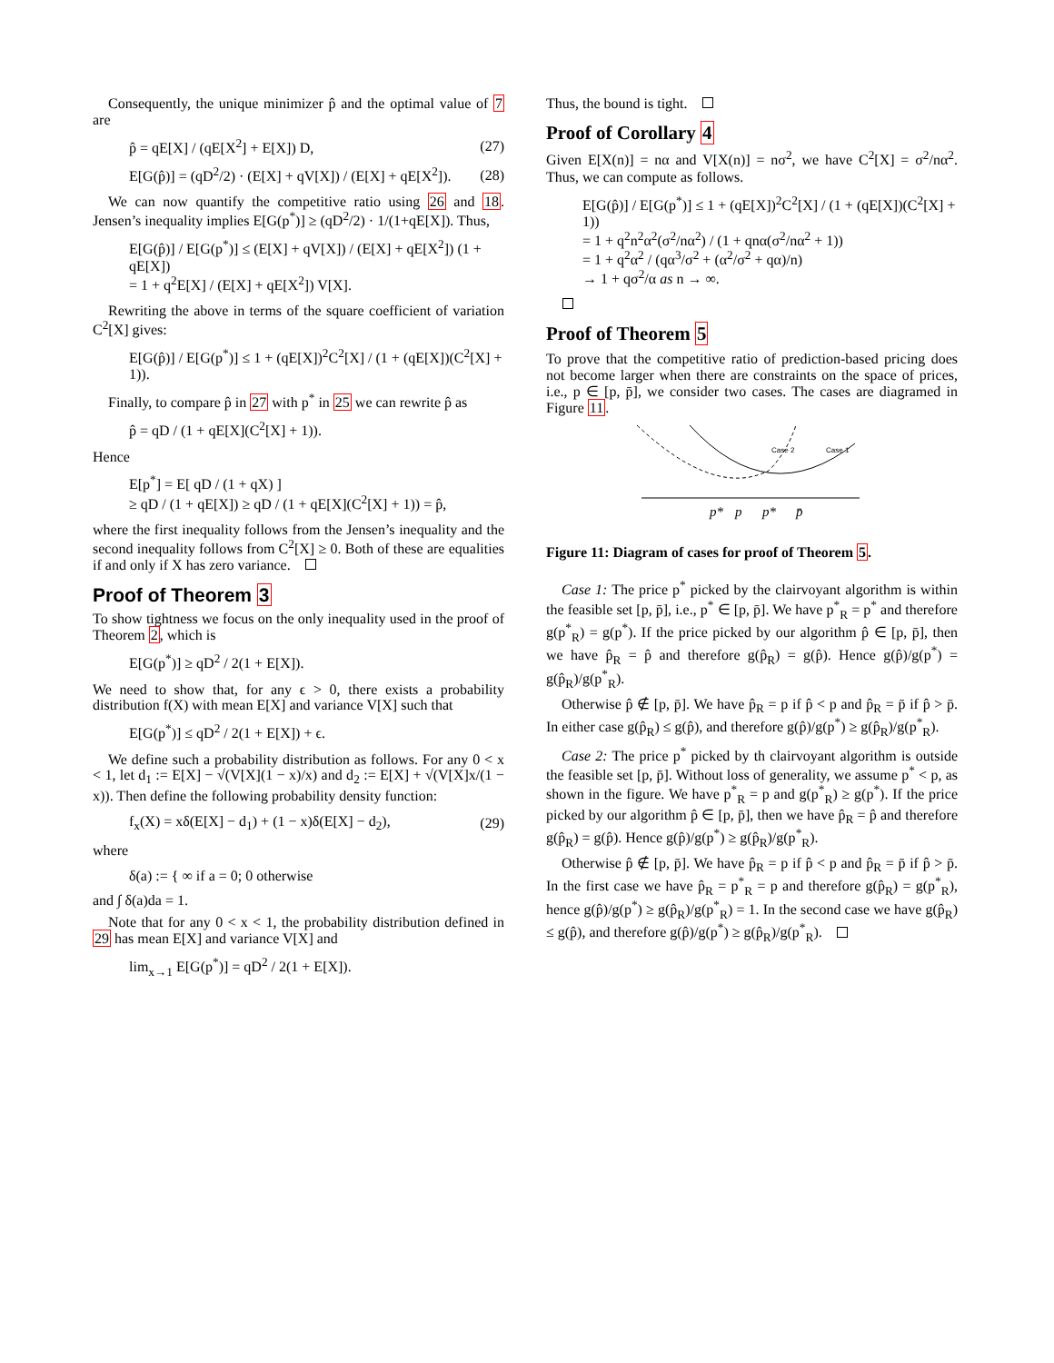Consequently, the unique minimizer p̂ and the optimal value of 7 are
p̂ = qE[X] / (qE[X<sup>2</sup>] + E[X]) D, (27)
E[G(p̂)] = (qD<sup>2</sup>/2) · (E[X] + qV[X]) / (E[X] + qE[X<sup>2</sup>]). (28)
We can now quantify the competitive ratio using 26 and 18. Jensen’s inequality implies E[G(p<sup>*</sup>)] ≥ (qD<sup>2</sup>/2) · 1/(1+qE[X]). Thus,
E[G(p̂)] / E[G(p<sup>*</sup>)] ≤ (E[X] + qV[X]) / (E[X] + qE[X<sup>2</sup>]) (1 + qE[X])
= 1 + q<sup>2</sup>E[X] / (E[X] + qE[X<sup>2</sup>]) V[X].
Rewriting the above in terms of the square coefficient of variation C<sup>2</sup>[X] gives:
E[G(p̂)] / E[G(p<sup>*</sup>)] ≤ 1 + (qE[X])<sup>2</sup>C<sup>2</sup>[X] / (1 + (qE[X])(C<sup>2</sup>[X] + 1)).
Finally, to compare p̂ in 27 with p<sup>*</sup> in 25 we can rewrite p̂ as
p̂ = qD / (1 + qE[X](C<sup>2</sup>[X] + 1)).
Hence
E[p<sup>*</sup>] = E[ qD / (1 + qX) ]
≥ qD / (1 + qE[X]) ≥ qD / (1 + qE[X](C<sup>2</sup>[X] + 1)) = p̂,
where the first inequality follows from the Jensen’s inequality and the second inequality follows from C<sup>2</sup>[X] ≥ 0. Both of these are equalities if and only if X has zero variance.
Proof of Theorem 3
To show tightness we focus on the only inequality used in the proof of Theorem 2, which is
E[G(p<sup>*</sup>)] ≥ qD<sup>2</sup> / 2(1 + E[X]).
We need to show that, for any ϵ > 0, there exists a probability distribution f(X) with mean E[X] and variance V[X] such that
E[G(p<sup>*</sup>)] ≤ qD<sup>2</sup> / 2(1 + E[X]) + ϵ.
We define such a probability distribution as follows. For any 0 < x < 1, let d<sub>1</sub> := E[X] − √(V[X](1 − x)/x) and d<sub>2</sub> := E[X] + √(V[X]x/(1 − x)). Then define the following probability density function:
f<sub>x</sub>(X) = xδ(E[X] − d<sub>1</sub>) + (1 − x)δ(E[X] − d<sub>2</sub>), (29)
where
δ(a) := { ∞ if a = 0; 0 otherwise
and ∫ δ(a)da = 1.
Note that for any 0 < x < 1, the probability distribution defined in 29 has mean E[X] and variance V[X] and
lim<sub>x→1</sub> E[G(p<sup>*</sup>)] = qD<sup>2</sup> / 2(1 + E[X]).
Thus, the bound is tight.
Proof of Corollary 4
Given E[X(n)] = nα and V[X(n)] = nσ<sup>2</sup>, we have C<sup>2</sup>[X] = σ<sup>2</sup>/nα<sup>2</sup>. Thus, we can compute as follows.
E[G(p̂)] / E[G(p<sup>*</sup>)] ≤ 1 + (qE[X])<sup>2</sup>C<sup>2</sup>[X] / (1 + (qE[X])(C<sup>2</sup>[X] + 1))
= 1 + q<sup>2</sup>n<sup>2</sup>α<sup>2</sup>(σ<sup>2</sup>/nα<sup>2</sup>) / (1 + qnα(σ<sup>2</sup>/nα<sup>2</sup> + 1))
= 1 + q<sup>2</sup>α<sup>2</sup> / (qα<sup>3</sup>/σ<sup>2</sup> + (α<sup>2</sup>/σ<sup>2</sup> + qα)/n)
→ 1 + qσ<sup>2</sup>/α as n → ∞.
Proof of Theorem 5
To prove that the competitive ratio of prediction-based pricing does not become larger when there are constraints on the space of prices, i.e., p ∈ [p, p̄], we consider two cases. The cases are diagramed in Figure 11.
Case 2
Case 1
p*
p
p*
p̄
Figure 11: Diagram of cases for proof of Theorem 5.
Case 1: The price p<sup>*</sup> picked by the clairvoyant algorithm is within the feasible set [p, p̄], i.e., p<sup>*</sup> ∈ [p, p̄]. We have p<sup>*</sup><sub>R</sub> = p<sup>*</sup> and therefore g(p<sup>*</sup><sub>R</sub>) = g(p<sup>*</sup>). If the price picked by our algorithm p̂ ∈ [p, p̄], then we have p̂<sub>R</sub> = p̂ and therefore g(p̂<sub>R</sub>) = g(p̂). Hence g(p̂)/g(p<sup>*</sup>) = g(p̂<sub>R</sub>)/g(p<sup>*</sup><sub>R</sub>).
Otherwise p̂ ∉ [p, p̄]. We have p̂<sub>R</sub> = p if p̂ < p and p̂<sub>R</sub> = p̄ if p̂ > p̄. In either case g(p̂<sub>R</sub>) ≤ g(p̂), and therefore g(p̂)/g(p<sup>*</sup>) ≥ g(p̂<sub>R</sub>)/g(p<sup>*</sup><sub>R</sub>).
Case 2: The price p<sup>*</sup> picked by th clairvoyant algorithm is outside the feasible set [p, p̄]. Without loss of generality, we assume p<sup>*</sup> < p, as shown in the figure. We have p<sup>*</sup><sub>R</sub> = p and g(p<sup>*</sup><sub>R</sub>) ≥ g(p<sup>*</sup>). If the price picked by our algorithm p̂ ∈ [p, p̄], then we have p̂<sub>R</sub> = p̂ and therefore g(p̂<sub>R</sub>) = g(p̂). Hence g(p̂)/g(p<sup>*</sup>) ≥ g(p̂<sub>R</sub>)/g(p<sup>*</sup><sub>R</sub>).
Otherwise p̂ ∉ [p, p̄]. We have p̂<sub>R</sub> = p if p̂ < p and p̂<sub>R</sub> = p̄ if p̂ > p̄. In the first case we have p̂<sub>R</sub> = p<sup>*</sup><sub>R</sub> = p and therefore g(p̂<sub>R</sub>) = g(p<sup>*</sup><sub>R</sub>), hence g(p̂)/g(p<sup>*</sup>) ≥ g(p̂<sub>R</sub>)/g(p<sup>*</sup><sub>R</sub>) = 1. In the second case we have g(p̂<sub>R</sub>) ≤ g(p̂), and therefore g(p̂)/g(p<sup>*</sup>) ≥ g(p̂<sub>R</sub>)/g(p<sup>*</sup><sub>R</sub>).